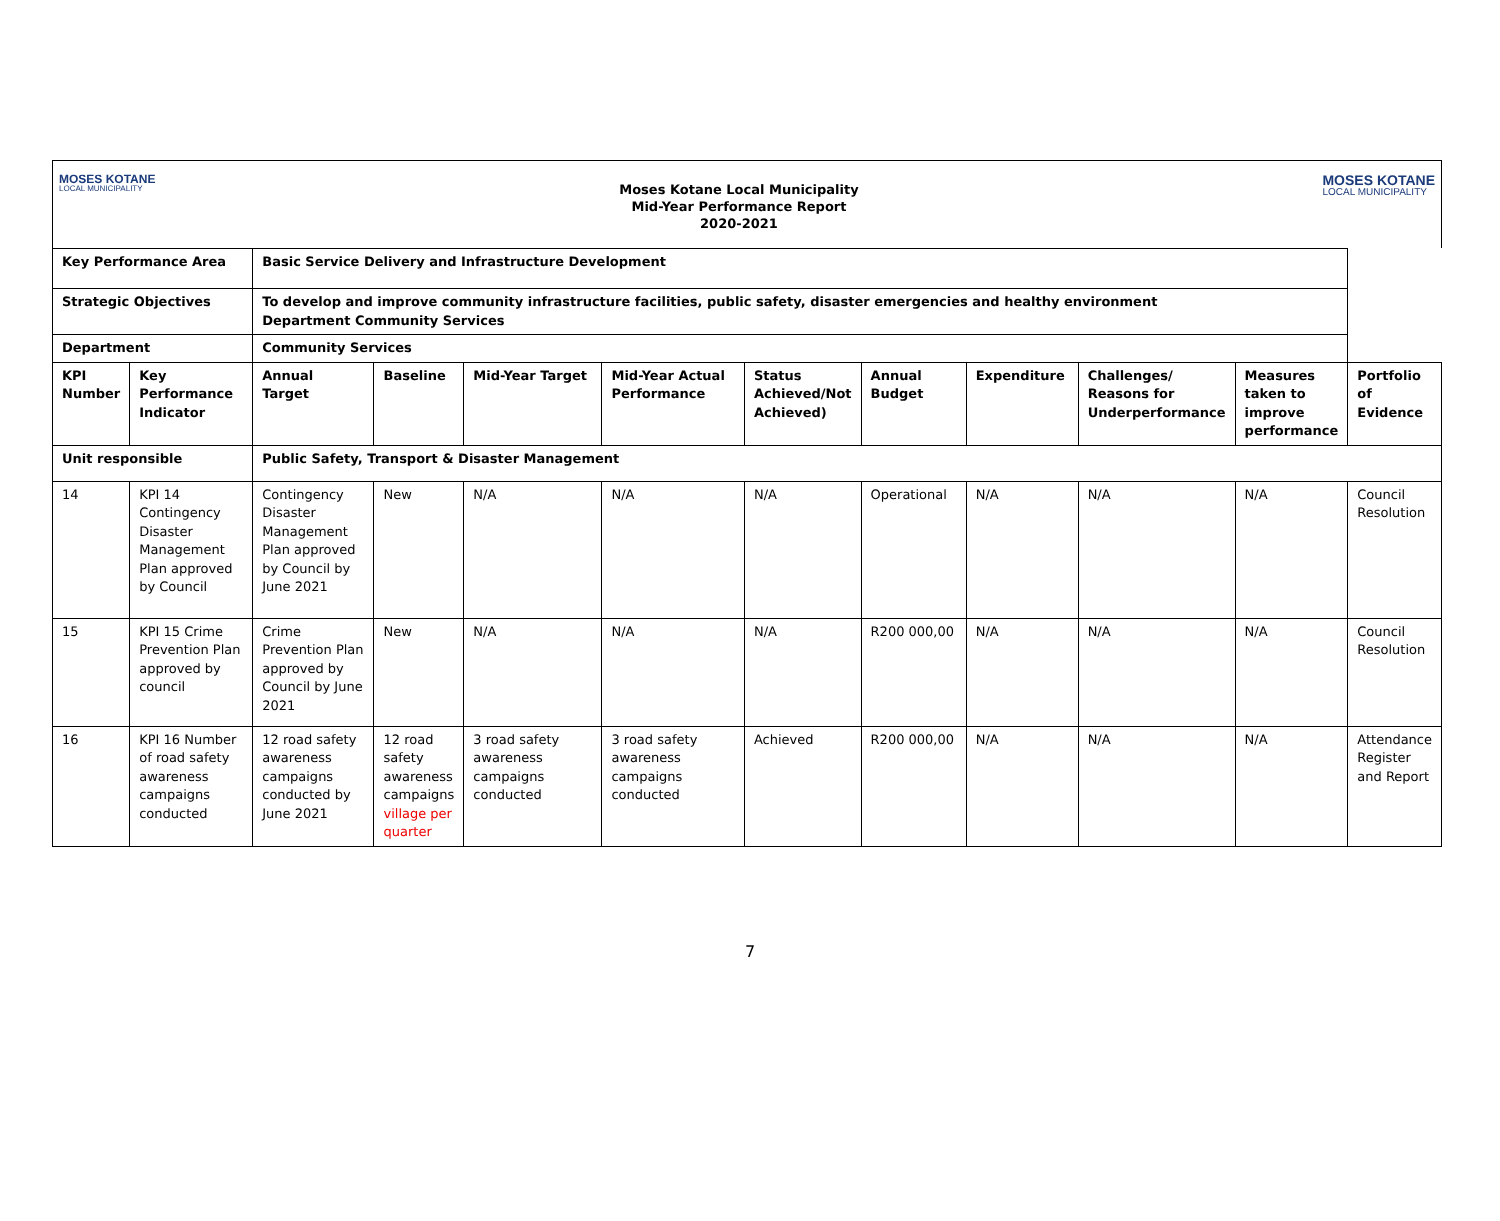MOSES KOTANE
LOCAL MUNICIPALITY
Moses Kotane Local Municipality
Mid-Year Performance Report
2020-2021
MOSES KOTANE
LOCAL MUNICIPALITY
| Key Performance Area | | Basic Service Delivery and Infrastructure Development | | | | | | | | | |
| Strategic Objectives | | To develop and improve community infrastructure facilities, public safety, disaster emergencies and healthy environment Department Community Services | | | | | | | | | |
| Department | | Community Services | | | | | | | | | |
| KPI Number | Key Performance Indicator | Annual Target | Baseline | Mid-Year Target | Mid-Year Actual Performance | Status Achieved/Not Achieved) | Annual Budget | Expenditure | Challenges/ Reasons for Underperformance | Measures taken to improve performance | Portfolio of Evidence |
| Unit responsible | | Public Safety, Transport & Disaster Management | | | | | | | | | |
| 14 | KPI 14 Contingency Disaster Management Plan approved by Council | Contingency Disaster Management Plan approved by Council by June 2021 | New | N/A | N/A | N/A | Operational | N/A | N/A | N/A | Council Resolution |
| 15 | KPI 15 Crime Prevention Plan approved by council | Crime Prevention Plan approved by Council by June 2021 | New | N/A | N/A | N/A | R200 000,00 | N/A | N/A | N/A | Council Resolution |
| 16 | KPI 16 Number of road safety awareness campaigns conducted | 12 road safety awareness campaigns conducted by June 2021 | 12 road safety awareness campaigns village per quarter | 3 road safety awareness campaigns conducted | 3 road safety awareness campaigns conducted | Achieved | R200 000,00 | N/A | N/A | N/A | Attendance Register and Report |
7